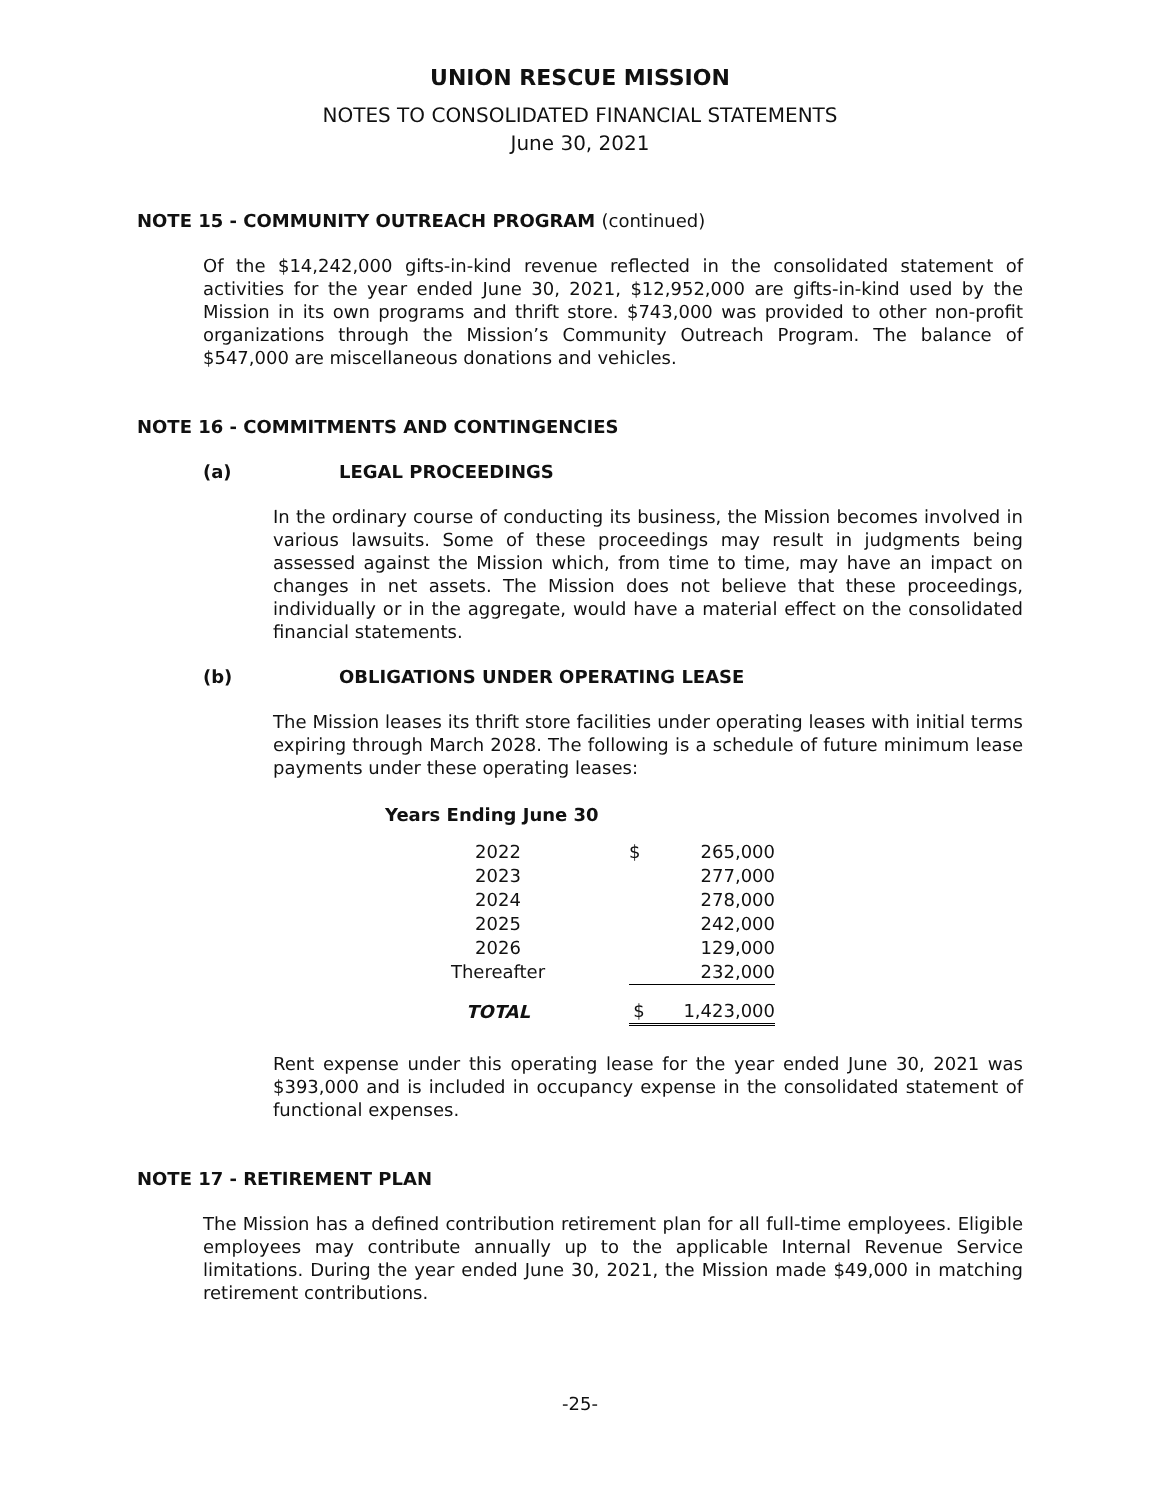UNION RESCUE MISSION
NOTES TO CONSOLIDATED FINANCIAL STATEMENTS
June 30, 2021
NOTE 15 - COMMUNITY OUTREACH PROGRAM (continued)
Of the $14,242,000 gifts-in-kind revenue reflected in the consolidated statement of activities for the year ended June 30, 2021, $12,952,000 are gifts-in-kind used by the Mission in its own programs and thrift store. $743,000 was provided to other non-profit organizations through the Mission’s Community Outreach Program. The balance of $547,000 are miscellaneous donations and vehicles.
NOTE 16 - COMMITMENTS AND CONTINGENCIES
(a) LEGAL PROCEEDINGS
In the ordinary course of conducting its business, the Mission becomes involved in various lawsuits. Some of these proceedings may result in judgments being assessed against the Mission which, from time to time, may have an impact on changes in net assets. The Mission does not believe that these proceedings, individually or in the aggregate, would have a material effect on the consolidated financial statements.
(b) OBLIGATIONS UNDER OPERATING LEASE
The Mission leases its thrift store facilities under operating leases with initial terms expiring through March 2028. The following is a schedule of future minimum lease payments under these operating leases:
Years Ending June 30
| 2022 | $ | 265,000 |
| 2023 | | 277,000 |
| 2024 | | 278,000 |
| 2025 | | 242,000 |
| 2026 | | 129,000 |
| Thereafter | | 232,000 |
| TOTAL | $ | 1,423,000 |
Rent expense under this operating lease for the year ended June 30, 2021 was $393,000 and is included in occupancy expense in the consolidated statement of functional expenses.
NOTE 17 - RETIREMENT PLAN
The Mission has a defined contribution retirement plan for all full-time employees. Eligible employees may contribute annually up to the applicable Internal Revenue Service limitations. During the year ended June 30, 2021, the Mission made $49,000 in matching retirement contributions.
-25-